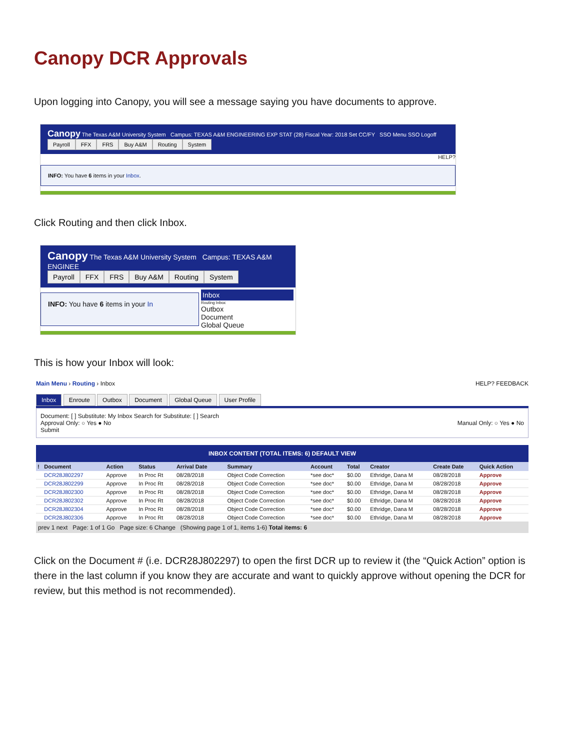Canopy DCR Approvals
Upon logging into Canopy, you will see a message saying you have documents to approve.
Canopy The Texas A&M University System Campus: TEXAS A&M ENGINEERING EXP STAT (28) Fiscal Year: 2018 Set CC/FY SSO Menu SSO Logoff
Payroll FFX FRS Buy A&M Routing System
HELP?
INFO: You have 6 items in your Inbox.
Click Routing and then click Inbox.
Canopy The Texas A&M University System Campus: TEXAS A&M ENGINEE
Payroll FFX FRS Buy A&M Routing System
INFO: You have 6 items in your In
Inbox
Routing Inbox
Outbox
Document
Global Queue
This is how your Inbox will look:
Main Menu › Routing › Inbox HELP? FEEDBACK
Inbox Enroute Outbox Document Global Queue User Profile
Document: [ ] Substitute: My Inbox Search for Substitute: [ ] Search
Approval Only: ○ Yes ● No Manual Only: ○ Yes ● No
Submit
INBOX CONTENT (TOTAL ITEMS: 6) DEFAULT VIEW
| ! | Document | | Action | Status | Arrival Date | | Summary | Account | Total | Creator | Create Date | Quick Action |
| --- | --- | --- | --- | --- | --- | --- | --- | --- | --- | --- | --- | --- |
| | DCR28J802297 | | Approve | In Proc Rt | 08/28/2018 | | Object Code Correction | *see doc* | $0.00 | Ethridge, Dana M | 08/28/2018 | Approve |
| | DCR28J802299 | | Approve | In Proc Rt | 08/28/2018 | | Object Code Correction | *see doc* | $0.00 | Ethridge, Dana M | 08/28/2018 | Approve |
| | DCR28J802300 | | Approve | In Proc Rt | 08/28/2018 | | Object Code Correction | *see doc* | $0.00 | Ethridge, Dana M | 08/28/2018 | Approve |
| | DCR28J802302 | | Approve | In Proc Rt | 08/28/2018 | | Object Code Correction | *see doc* | $0.00 | Ethridge, Dana M | 08/28/2018 | Approve |
| | DCR28J802304 | | Approve | In Proc Rt | 08/28/2018 | | Object Code Correction | *see doc* | $0.00 | Ethridge, Dana M | 08/28/2018 | Approve |
| | DCR28J802306 | | Approve | In Proc Rt | 08/28/2018 | | Object Code Correction | *see doc* | $0.00 | Ethridge, Dana M | 08/28/2018 | Approve |
prev 1 next Page: 1 of 1 Go Page size: 6 Change (Showing page 1 of 1, items 1-6) Total items: 6
Click on the Document # (i.e. DCR28J802297) to open the first DCR up to review it (the “Quick Action” option is there in the last column if you know they are accurate and want to quickly approve without opening the DCR for review, but this method is not recommended).